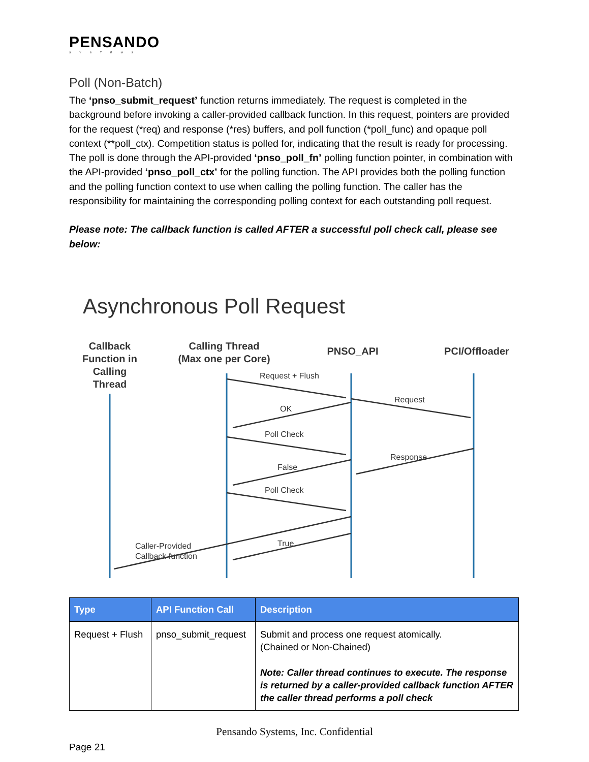PENSANDO
SYSTEMS
Poll (Non-Batch)
The ‘pnso_submit_request’ function returns immediately. The request is completed in the background before invoking a caller-provided callback function. In this request, pointers are provided for the request (*req) and response (*res) buffers, and poll function (*poll_func) and opaque poll context (**poll_ctx). Competition status is polled for, indicating that the result is ready for processing. The poll is done through the API-provided ‘pnso_poll_fn’ polling function pointer, in combination with the API-provided ‘pnso_poll_ctx’ for the polling function. The API provides both the polling function and the polling function context to use when calling the polling function. The caller has the responsibility for maintaining the corresponding polling context for each outstanding poll request.
Please note: The callback function is called AFTER a successful poll check call, please see below:
Asynchronous Poll Request
Callback
Function in
Calling
Thread
Calling Thread
(Max one per Core)
PNSO_API
PCI/Offloader
Request + Flush
Request
OK
Poll Check
Response
False
Poll Check
Caller-Provided
Callback function
True
| Type | API Function Call | Description |
| --- | --- | --- |
| Request + Flush | pnso_submit_request | Submit and process one request atomically. (Chained or Non-Chained) Note: Caller thread continues to execute. The response is returned by a caller-provided callback function AFTER the caller thread performs a poll check |
Pensando Systems, Inc. Confidential
Page 21